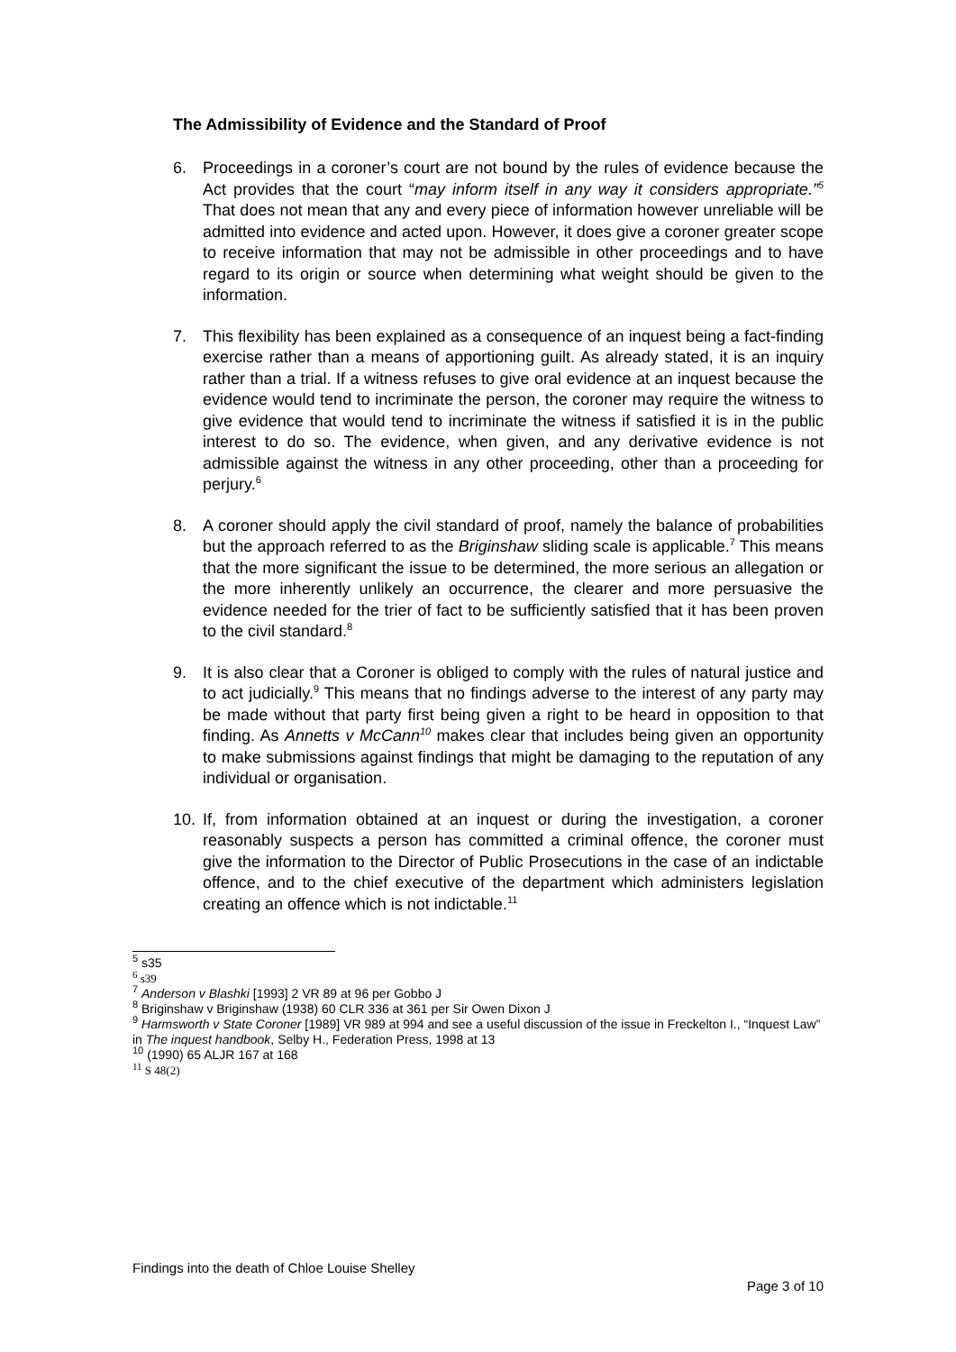The Admissibility of Evidence and the Standard of Proof
6. Proceedings in a coroner’s court are not bound by the rules of evidence because the Act provides that the court “may inform itself in any way it considers appropriate.”<sup>5</sup> That does not mean that any and every piece of information however unreliable will be admitted into evidence and acted upon. However, it does give a coroner greater scope to receive information that may not be admissible in other proceedings and to have regard to its origin or source when determining what weight should be given to the information.
7. This flexibility has been explained as a consequence of an inquest being a fact-finding exercise rather than a means of apportioning guilt. As already stated, it is an inquiry rather than a trial. If a witness refuses to give oral evidence at an inquest because the evidence would tend to incriminate the person, the coroner may require the witness to give evidence that would tend to incriminate the witness if satisfied it is in the public interest to do so. The evidence, when given, and any derivative evidence is not admissible against the witness in any other proceeding, other than a proceeding for perjury.<sup>6</sup>
8. A coroner should apply the civil standard of proof, namely the balance of probabilities but the approach referred to as the Briginshaw sliding scale is applicable.<sup>7</sup> This means that the more significant the issue to be determined, the more serious an allegation or the more inherently unlikely an occurrence, the clearer and more persuasive the evidence needed for the trier of fact to be sufficiently satisfied that it has been proven to the civil standard.<sup>8</sup>
9. It is also clear that a Coroner is obliged to comply with the rules of natural justice and to act judicially.<sup>9</sup> This means that no findings adverse to the interest of any party may be made without that party first being given a right to be heard in opposition to that finding. As Annetts v McCann<sup>10</sup> makes clear that includes being given an opportunity to make submissions against findings that might be damaging to the reputation of any individual or organisation.
10. If, from information obtained at an inquest or during the investigation, a coroner reasonably suspects a person has committed a criminal offence, the coroner must give the information to the Director of Public Prosecutions in the case of an indictable offence, and to the chief executive of the department which administers legislation creating an offence which is not indictable.<sup>11</sup>
<sup>5</sup> s35
<sup>6</sup> s39
<sup>7</sup> Anderson v Blashki [1993] 2 VR 89 at 96 per Gobbo J
<sup>8</sup> Briginshaw v Briginshaw (1938) 60 CLR 336 at 361 per Sir Owen Dixon J
<sup>9</sup> Harmsworth v State Coroner [1989] VR 989 at 994 and see a useful discussion of the issue in Freckelton I., “Inquest Law” in The inquest handbook, Selby H., Federation Press, 1998 at 13
<sup>10</sup> (1990) 65 ALJR 167 at 168
<sup>11</sup> S 48(2)
Findings into the death of Chloe Louise Shelley
Page 3 of 10